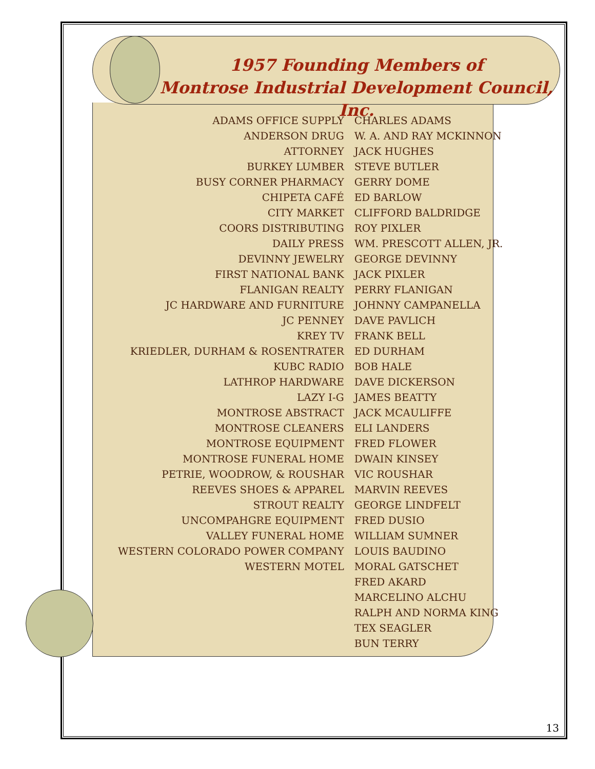1957 Founding Members of
Montrose Industrial Development Council, Inc.
| ADAMS OFFICE SUPPLY | CHARLES ADAMS |
| ANDERSON DRUG | W. A. AND RAY MCKINNON |
| ATTORNEY | JACK HUGHES |
| BURKEY LUMBER | STEVE BUTLER |
| BUSY CORNER PHARMACY | GERRY DOME |
| CHIPETA CAFÉ | ED BARLOW |
| CITY MARKET | CLIFFORD BALDRIDGE |
| COORS DISTRIBUTING | ROY PIXLER |
| DAILY PRESS | WM. PRESCOTT ALLEN, JR. |
| DEVINNY JEWELRY | GEORGE DEVINNY |
| FIRST NATIONAL BANK | JACK PIXLER |
| FLANIGAN REALTY | PERRY FLANIGAN |
| JC HARDWARE AND FURNITURE | JOHNNY CAMPANELLA |
| JC PENNEY | DAVE PAVLICH |
| KREY TV | FRANK BELL |
| KRIEDLER, DURHAM & ROSENTRATER | ED DURHAM |
| KUBC RADIO | BOB HALE |
| LATHROP HARDWARE | DAVE DICKERSON |
| LAZY I-G | JAMES BEATTY |
| MONTROSE ABSTRACT | JACK MCAULIFFE |
| MONTROSE CLEANERS | ELI LANDERS |
| MONTROSE EQUIPMENT | FRED FLOWER |
| MONTROSE FUNERAL HOME | DWAIN KINSEY |
| PETRIE, WOODROW, & ROUSHAR | VIC ROUSHAR |
| REEVES SHOES & APPAREL | MARVIN REEVES |
| STROUT REALTY | GEORGE LINDFELT |
| UNCOMPAHGRE EQUIPMENT | FRED DUSIO |
| VALLEY FUNERAL HOME | WILLIAM SUMNER |
| WESTERN COLORADO POWER COMPANY | LOUIS BAUDINO |
| WESTERN MOTEL | MORAL GATSCHET |
| | FRED AKARD |
| | MARCELINO ALCHU |
| | RALPH AND NORMA KING |
| | TEX SEAGLER |
| | BUN TERRY |
13